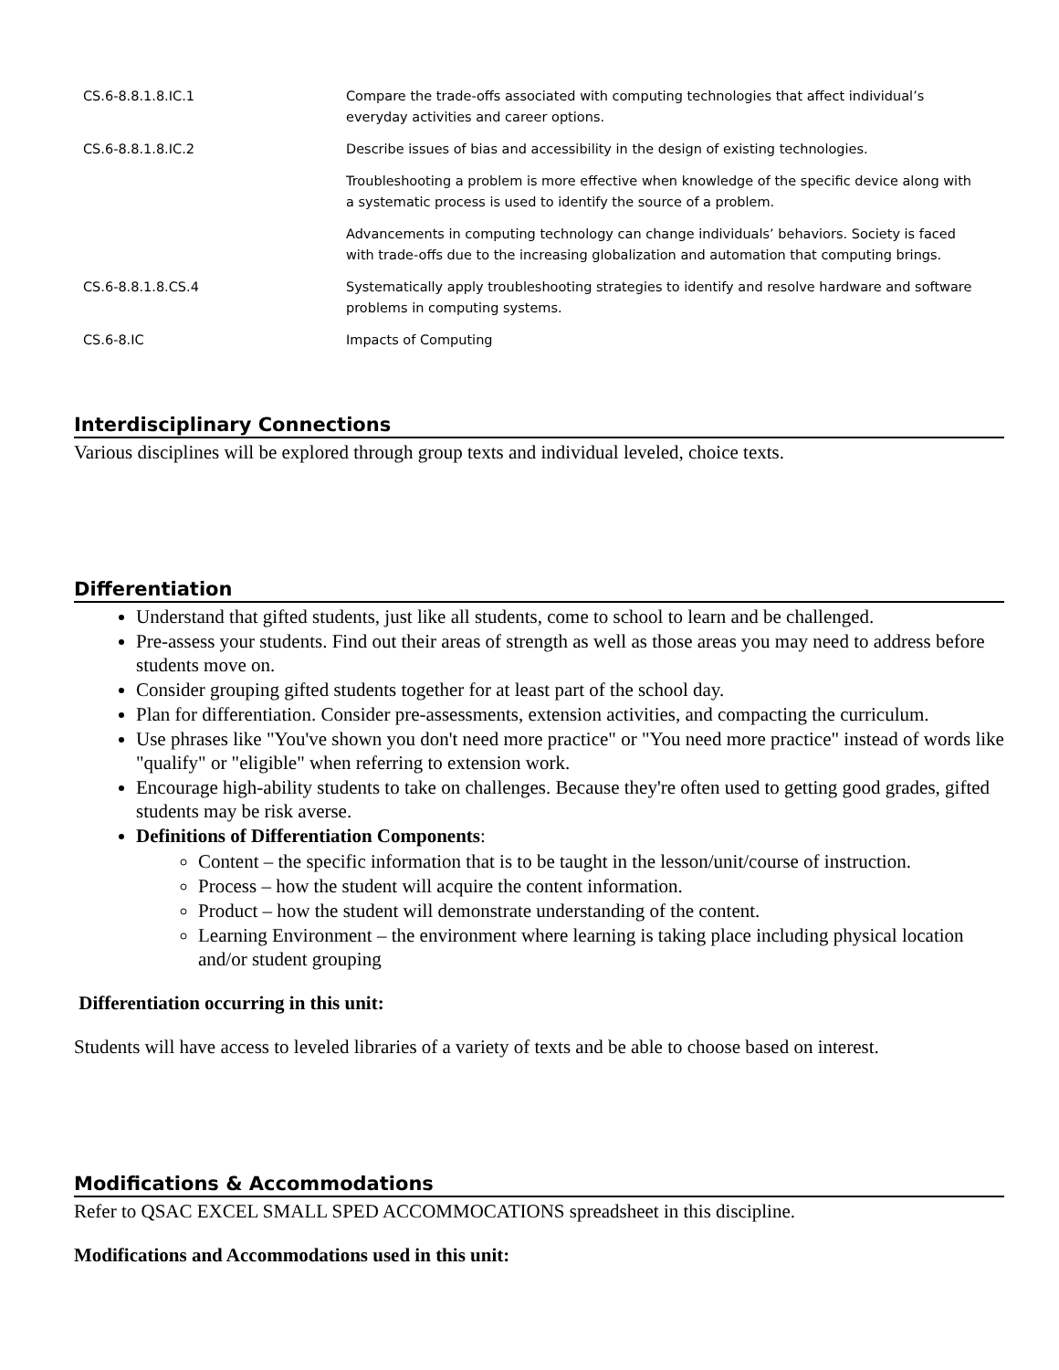| CS.6-8.8.1.8.IC.1 | Compare the trade-offs associated with computing technologies that affect individual’s everyday activities and career options. |
| CS.6-8.8.1.8.IC.2 | Describe issues of bias and accessibility in the design of existing technologies. |
| | Troubleshooting a problem is more effective when knowledge of the specific device along with a systematic process is used to identify the source of a problem. |
| | Advancements in computing technology can change individuals’ behaviors. Society is faced with trade-offs due to the increasing globalization and automation that computing brings. |
| CS.6-8.8.1.8.CS.4 | Systematically apply troubleshooting strategies to identify and resolve hardware and software problems in computing systems. |
| CS.6-8.IC | Impacts of Computing |
Interdisciplinary Connections
Various disciplines will be explored through group texts and individual leveled, choice texts.
Differentiation
Understand that gifted students, just like all students, come to school to learn and be challenged.
Pre-assess your students. Find out their areas of strength as well as those areas you may need to address before students move on.
Consider grouping gifted students together for at least part of the school day.
Plan for differentiation. Consider pre-assessments, extension activities, and compacting the curriculum.
Use phrases like "You've shown you don't need more practice" or "You need more practice" instead of words like "qualify" or "eligible" when referring to extension work.
Encourage high-ability students to take on challenges. Because they're often used to getting good grades, gifted students may be risk averse.
Definitions of Differentiation Components:
Content – the specific information that is to be taught in the lesson/unit/course of instruction.
Process – how the student will acquire the content information.
Product – how the student will demonstrate understanding of the content.
Learning Environment – the environment where learning is taking place including physical location and/or student grouping
Differentiation occurring in this unit:
Students will have access to leveled libraries of a variety of texts and be able to choose based on interest.
Modifications & Accommodations
Refer to QSAC EXCEL SMALL SPED ACCOMMOCATIONS spreadsheet in this discipline.
Modifications and Accommodations used in this unit: